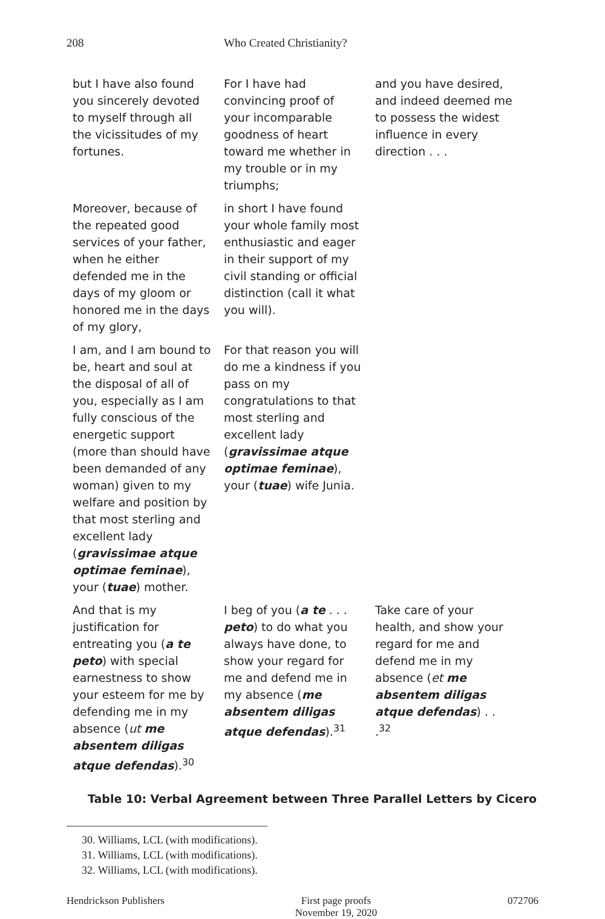208 Who Created Christianity?
| but I have also found you sincerely devoted to myself through all the vicissitudes of my fortunes. | For I have had convincing proof of your incomparable goodness of heart toward me whether in my trouble or in my triumphs; | and you have desired, and indeed deemed me to possess the widest influence in every direction . . . |
| Moreover, because of the repeated good services of your father, when he either defended me in the days of my gloom or honored me in the days of my glory, | in short I have found your whole family most enthusiastic and eager in their support of my civil standing or official distinction (call it what you will). | |
| I am, and I am bound to be, heart and soul at the disposal of all of you, especially as I am fully conscious of the energetic support (more than should have been demanded of any woman) given to my welfare and position by that most sterling and excellent lady ( gravissimae atque optimae feminae ), your ( tuae ) mother. | For that reason you will do me a kindness if you pass on my congratulations to that most sterling and excellent lady ( gravissimae atque optimae feminae ), your ( tuae ) wife Junia. | |
| And that is my justification for entreating you ( a te peto ) with special earnestness to show your esteem for me by defending me in my absence ( ut me absentem diligas atque defendas ).<sup>30</sup> | I beg of you ( a te . . . peto ) to do what you always have done, to show your regard for me and defend me in my absence ( me absentem diligas atque defendas ).<sup>31</sup> | Take care of your health, and show your regard for me and defend me in my absence ( et me absentem diligas atque defendas ) . . .<sup>32</sup> |
Table 10: Verbal Agreement between Three Parallel Letters by Cicero
30. Williams, LCL (with modifications).
31. Williams, LCL (with modifications).
32. Williams, LCL (with modifications).
Hendrickson Publishers First page proofs
November 19, 2020
072706